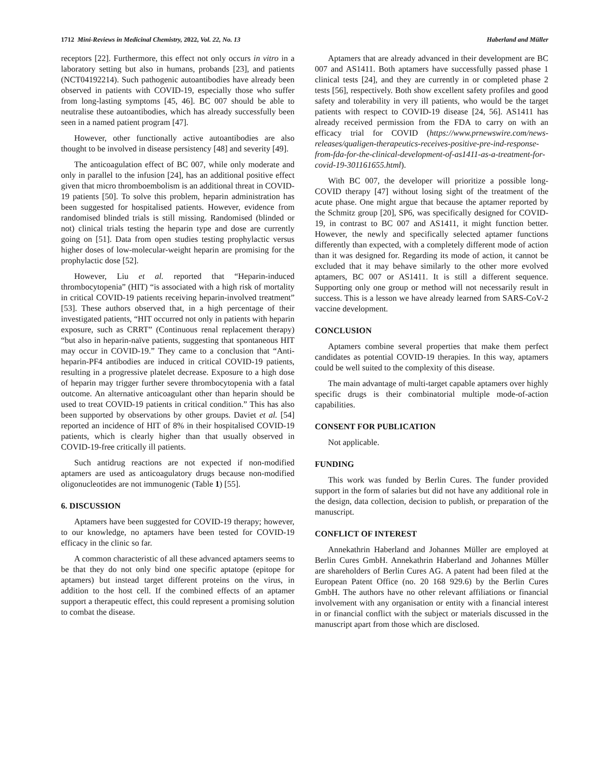1712 Mini-Reviews in Medicinal Chemistry, 2022, Vol. 22, No. 13 Haberland and Müller
receptors [22]. Furthermore, this effect not only occurs in vitro in a laboratory setting but also in humans, probands [23], and patients (NCT04192214). Such pathogenic autoantibodies have already been observed in patients with COVID-19, especially those who suffer from long-lasting symptoms [45, 46]. BC 007 should be able to neutralise these autoantibodies, which has already successfully been seen in a named patient program [47].
However, other functionally active autoantibodies are also thought to be involved in disease persistency [48] and severity [49].
The anticoagulation effect of BC 007, while only moderate and only in parallel to the infusion [24], has an additional positive effect given that micro thromboembolism is an additional threat in COVID-19 patients [50]. To solve this problem, heparin administration has been suggested for hospitalised patients. However, evidence from randomised blinded trials is still missing. Randomised (blinded or not) clinical trials testing the heparin type and dose are currently going on [51]. Data from open studies testing prophylactic versus higher doses of low-molecular-weight heparin are promising for the prophylactic dose [52].
However, Liu et al. reported that “Heparin-induced thrombocytopenia” (HIT) “is associated with a high risk of mortality in critical COVID-19 patients receiving heparin-involved treatment” [53]. These authors observed that, in a high percentage of their investigated patients, “HIT occurred not only in patients with heparin exposure, such as CRRT” (Continuous renal replacement therapy) “but also in heparin-naïve patients, suggesting that spontaneous HIT may occur in COVID-19.” They came to a conclusion that “Anti-heparin-PF4 antibodies are induced in critical COVID-19 patients, resulting in a progressive platelet decrease. Exposure to a high dose of heparin may trigger further severe thrombocytopenia with a fatal outcome. An alternative anticoagulant other than heparin should be used to treat COVID-19 patients in critical condition.” This has also been supported by observations by other groups. Daviet et al. [54] reported an incidence of HIT of 8% in their hospitalised COVID-19 patients, which is clearly higher than that usually observed in COVID-19-free critically ill patients.
Such antidrug reactions are not expected if non-modified aptamers are used as anticoagulatory drugs because non-modified oligonucleotides are not immunogenic (Table 1) [55].
6. DISCUSSION
Aptamers have been suggested for COVID-19 therapy; however, to our knowledge, no aptamers have been tested for COVID-19 efficacy in the clinic so far.
A common characteristic of all these advanced aptamers seems to be that they do not only bind one specific aptatope (epitope for aptamers) but instead target different proteins on the virus, in addition to the host cell. If the combined effects of an aptamer support a therapeutic effect, this could represent a promising solution to combat the disease.
Aptamers that are already advanced in their development are BC 007 and AS1411. Both aptamers have successfully passed phase 1 clinical tests [24], and they are currently in or completed phase 2 tests [56], respectively. Both show excellent safety profiles and good safety and tolerability in very ill patients, who would be the target patients with respect to COVID-19 disease [24, 56]. AS1411 has already received permission from the FDA to carry on with an efficacy trial for COVID (https://www.prnewswire.com/news-releases/qualigen-therapeutics-receives-positive-pre-ind-response-from-fda-for-the-clinical-development-of-as1411-as-a-treatment-for-covid-19-301161655.html).
With BC 007, the developer will prioritize a possible long-COVID therapy [47] without losing sight of the treatment of the acute phase. One might argue that because the aptamer reported by the Schmitz group [20], SP6, was specifically designed for COVID-19, in contrast to BC 007 and AS1411, it might function better. However, the newly and specifically selected aptamer functions differently than expected, with a completely different mode of action than it was designed for. Regarding its mode of action, it cannot be excluded that it may behave similarly to the other more evolved aptamers, BC 007 or AS1411. It is still a different sequence. Supporting only one group or method will not necessarily result in success. This is a lesson we have already learned from SARS-CoV-2 vaccine development.
CONCLUSION
Aptamers combine several properties that make them perfect candidates as potential COVID-19 therapies. In this way, aptamers could be well suited to the complexity of this disease.
The main advantage of multi-target capable aptamers over highly specific drugs is their combinatorial multiple mode-of-action capabilities.
CONSENT FOR PUBLICATION
Not applicable.
FUNDING
This work was funded by Berlin Cures. The funder provided support in the form of salaries but did not have any additional role in the design, data collection, decision to publish, or preparation of the manuscript.
CONFLICT OF INTEREST
Annekathrin Haberland and Johannes Müller are employed at Berlin Cures GmbH. Annekathrin Haberland and Johannes Müller are shareholders of Berlin Cures AG. A patent had been filed at the European Patent Office (no. 20 168 929.6) by the Berlin Cures GmbH. The authors have no other relevant affiliations or financial involvement with any organisation or entity with a financial interest in or financial conflict with the subject or materials discussed in the manuscript apart from those which are disclosed.